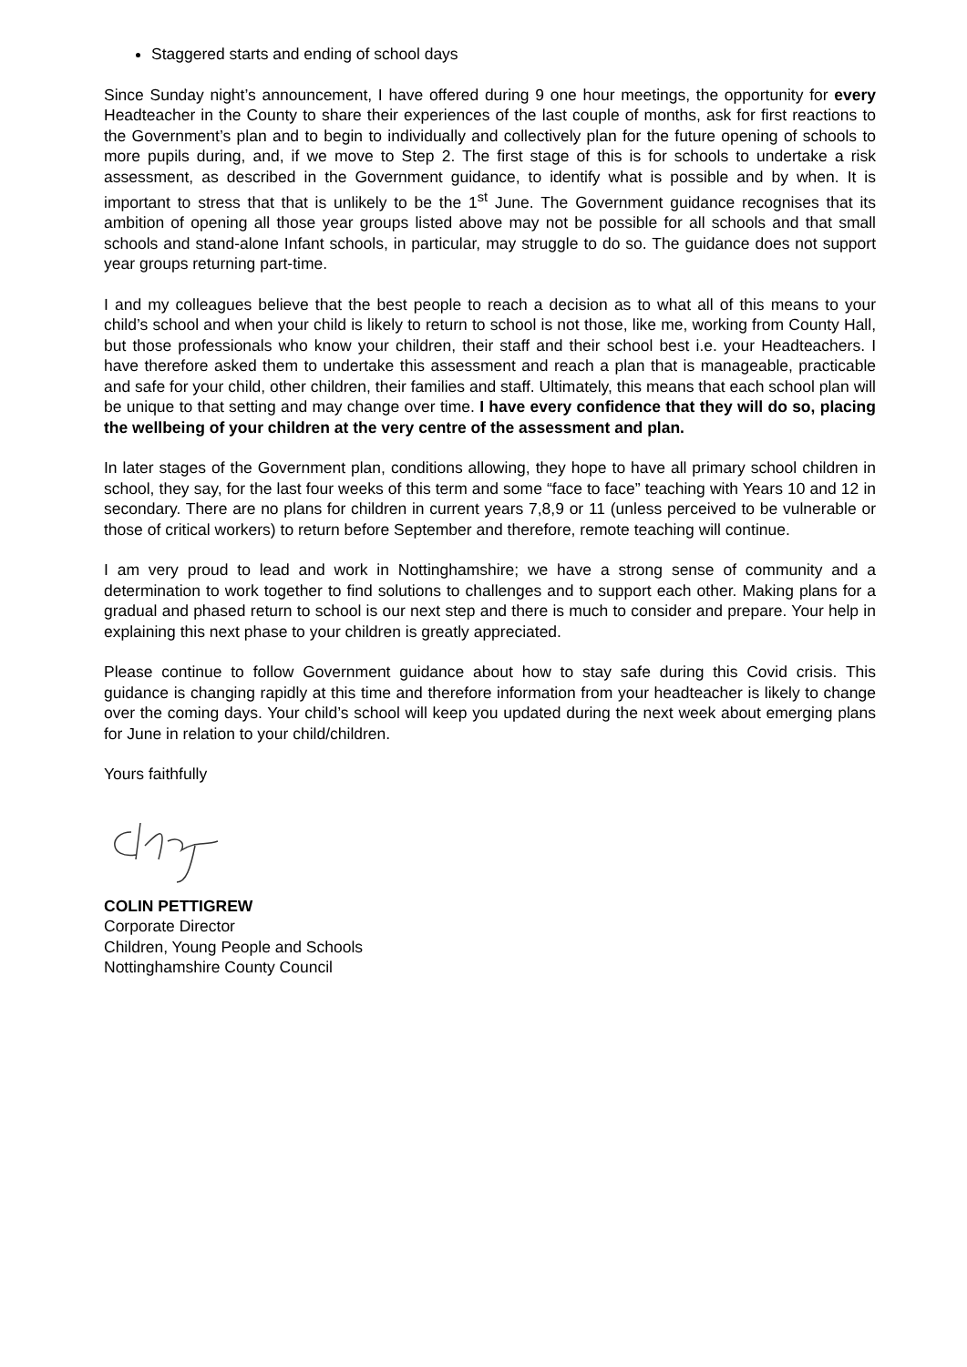Staggered starts and ending of school days
Since Sunday night’s announcement, I have offered during 9 one hour meetings, the opportunity for every Headteacher in the County to share their experiences of the last couple of months, ask for first reactions to the Government’s plan and to begin to individually and collectively plan for the future opening of schools to more pupils during, and, if we move to Step 2. The first stage of this is for schools to undertake a risk assessment, as described in the Government guidance, to identify what is possible and by when. It is important to stress that that is unlikely to be the 1<sup>st</sup> June. The Government guidance recognises that its ambition of opening all those year groups listed above may not be possible for all schools and that small schools and stand-alone Infant schools, in particular, may struggle to do so. The guidance does not support year groups returning part-time.
I and my colleagues believe that the best people to reach a decision as to what all of this means to your child’s school and when your child is likely to return to school is not those, like me, working from County Hall, but those professionals who know your children, their staff and their school best i.e. your Headteachers. I have therefore asked them to undertake this assessment and reach a plan that is manageable, practicable and safe for your child, other children, their families and staff. Ultimately, this means that each school plan will be unique to that setting and may change over time. I have every confidence that they will do so, placing the wellbeing of your children at the very centre of the assessment and plan.
In later stages of the Government plan, conditions allowing, they hope to have all primary school children in school, they say, for the last four weeks of this term and some “face to face” teaching with Years 10 and 12 in secondary. There are no plans for children in current years 7,8,9 or 11 (unless perceived to be vulnerable or those of critical workers) to return before September and therefore, remote teaching will continue.
I am very proud to lead and work in Nottinghamshire; we have a strong sense of community and a determination to work together to find solutions to challenges and to support each other. Making plans for a gradual and phased return to school is our next step and there is much to consider and prepare. Your help in explaining this next phase to your children is greatly appreciated.
Please continue to follow Government guidance about how to stay safe during this Covid crisis. This guidance is changing rapidly at this time and therefore information from your headteacher is likely to change over the coming days. Your child’s school will keep you updated during the next week about emerging plans for June in relation to your child/children.
Yours faithfully
COLIN PETTIGREW
Corporate Director
Children, Young People and Schools
Nottinghamshire County Council